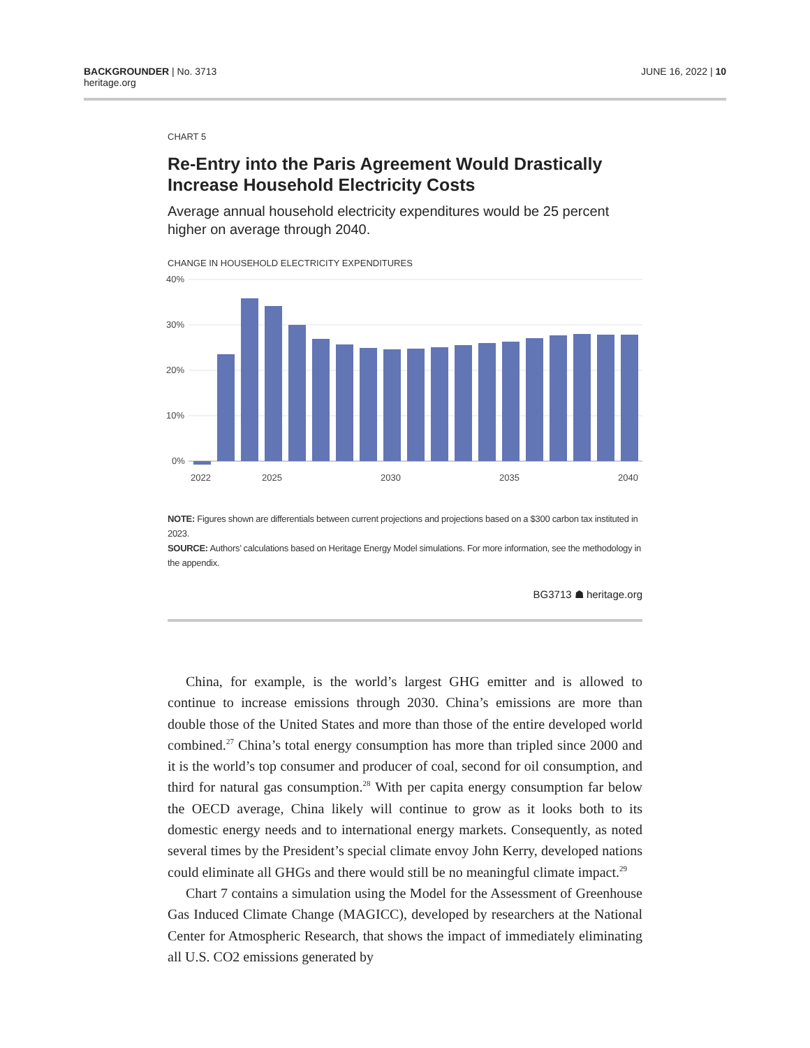BACKGROUNDER | No. 3713
heritage.org
JUNE 16, 2022 | 10
CHART 5
Re-Entry into the Paris Agreement Would Drastically Increase Household Electricity Costs
Average annual household electricity expenditures would be 25 percent higher on average through 2040.
CHANGE IN HOUSEHOLD ELECTRICITY EXPENDITURES
40%
30%
20%
10%
0%
2022
2025
2030
2035
2040
NOTE: Figures shown are differentials between current projections and projections based on a $300 carbon tax instituted in 2023.
SOURCE: Authors’ calculations based on Heritage Energy Model simulations. For more information, see the methodology in the appendix.
BG3713 ☗ heritage.org
China, for example, is the world’s largest GHG emitter and is allowed to continue to increase emissions through 2030. China’s emissions are more than double those of the United States and more than those of the entire developed world combined.<sup>27</sup> China’s total energy consumption has more than tripled since 2000 and it is the world’s top consumer and producer of coal, second for oil consumption, and third for natural gas consumption.<sup>28</sup> With per capita energy consumption far below the OECD average, China likely will continue to grow as it looks both to its domestic energy needs and to international energy markets. Consequently, as noted several times by the President’s special climate envoy John Kerry, developed nations could eliminate all GHGs and there would still be no meaningful climate impact.<sup>29</sup>
Chart 7 contains a simulation using the Model for the Assessment of Greenhouse Gas Induced Climate Change (MAGICC), developed by researchers at the National Center for Atmospheric Research, that shows the impact of immediately eliminating all U.S. CO2 emissions generated by